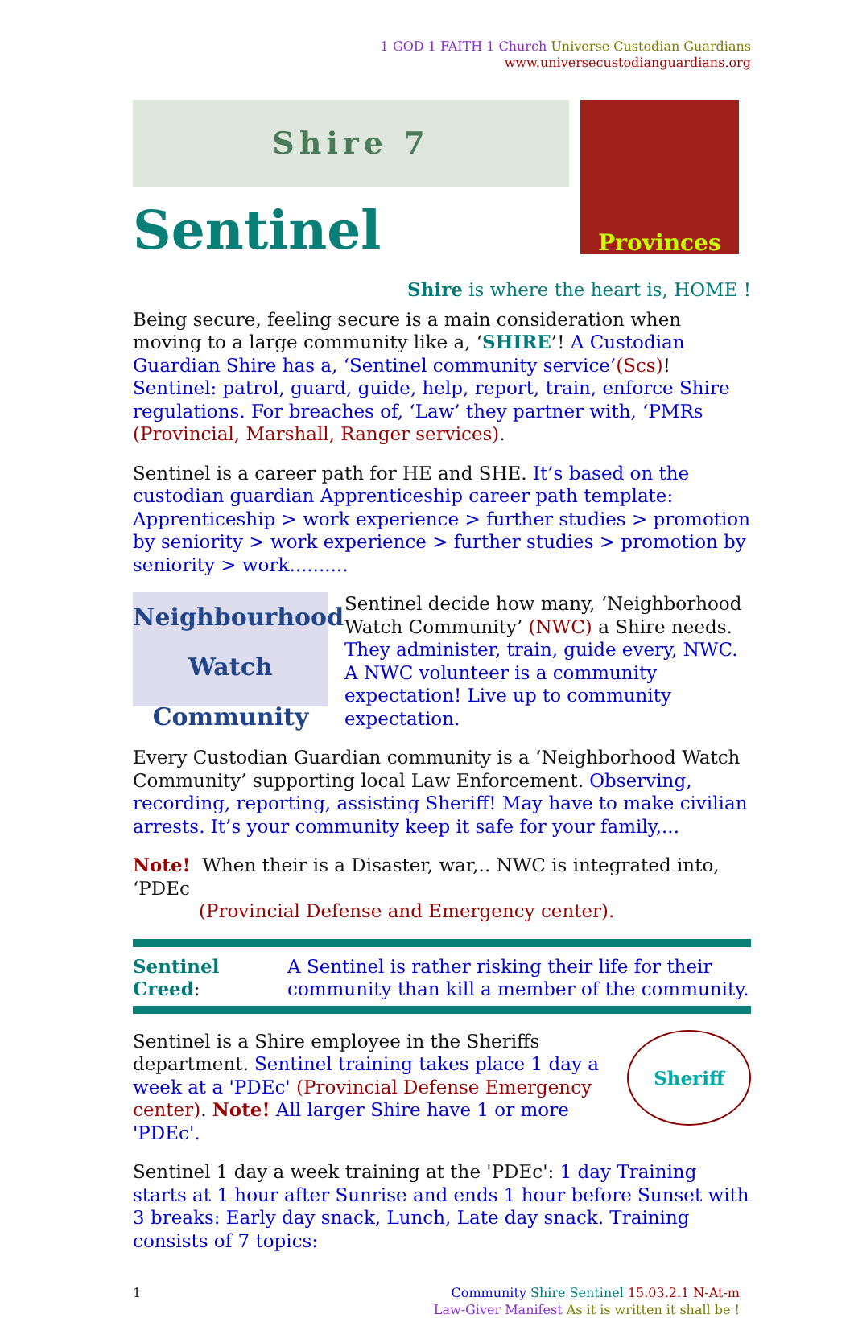1 GOD 1 FAITH 1 Church Universe Custodian Guardians
www.universecustodianguardians.org
Shire 7
Provinces
Sentinel
Shire is where the heart is, HOME !
Being secure, feeling secure is a main consideration when moving to a large community like a, ‘SHIRE’! A Custodian Guardian Shire has a, ‘Sentinel community service’(Scs)! Sentinel: patrol, guard, guide, help, report, train, enforce Shire regulations. For breaches of, ‘Law’ they partner with, ‘PMRs (Provincial, Marshall, Ranger services).
Sentinel is a career path for HE and SHE. It’s based on the custodian guardian Apprenticeship career path template: Apprenticeship > work experience > further studies > promotion by seniority > work experience > further studies > promotion by seniority > work..........
Neighbourhood Watch Community
Sentinel decide how many, ‘Neighborhood Watch Community’ (NWC) a Shire needs. They administer, train, guide every, NWC. A NWC volunteer is a community expectation! Live up to community expectation.
Every Custodian Guardian community is a ‘Neighborhood Watch Community’ supporting local Law Enforcement. Observing, recording, reporting, assisting Sheriff! May have to make civilian arrests. It’s your community keep it safe for your family,...
Note! When their is a Disaster, war,.. NWC is integrated into, ‘PDEc
(Provincial Defense and Emergency center).
| Sentinel Creed : | A Sentinel is rather risking their life for their community than kill a member of the community. |
Sentinel is a Shire employee in the Sheriffs department. Sentinel training takes place 1 day a week at a 'PDEc' (Provincial Defense Emergency center). Note! All larger Shire have 1 or more 'PDEc'.
Sheriff
Sentinel 1 day a week training at the 'PDEc': 1 day Training starts at 1 hour after Sunrise and ends 1 hour before Sunset with 3 breaks: Early day snack, Lunch, Late day snack. Training consists of 7 topics:
1 Community Shire Sentinel 15.03.2.1 N-At-m
Law-Giver Manifest As it is written it shall be !